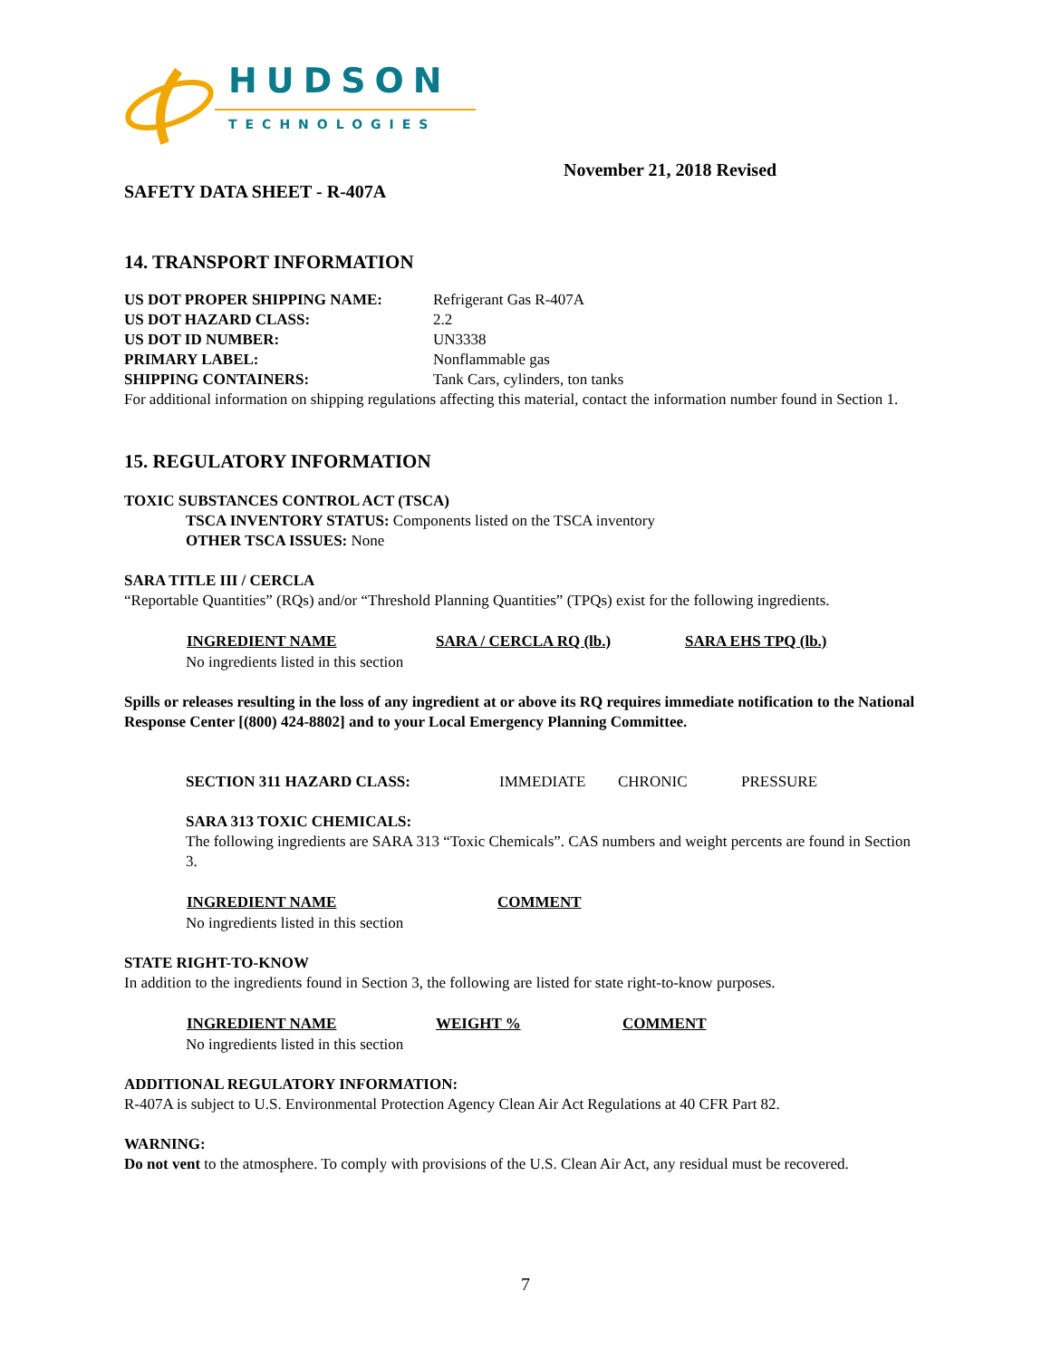HUDSON
TECHNOLOGIES
November 21, 2018 Revised
SAFETY DATA SHEET - R-407A
14. TRANSPORT INFORMATION
| US DOT PROPER SHIPPING NAME: | Refrigerant Gas R-407A |
| US DOT HAZARD CLASS: | 2.2 |
| US DOT ID NUMBER: | UN3338 |
| PRIMARY LABEL: | Nonflammable gas |
| SHIPPING CONTAINERS: | Tank Cars, cylinders, ton tanks |
For additional information on shipping regulations affecting this material, contact the information number found in Section 1.
15. REGULATORY INFORMATION
TOXIC SUBSTANCES CONTROL ACT (TSCA)
TSCA INVENTORY STATUS: Components listed on the TSCA inventory
OTHER TSCA ISSUES: None
SARA TITLE III / CERCLA
“Reportable Quantities” (RQs) and/or “Threshold Planning Quantities” (TPQs) exist for the following ingredients.
| INGREDIENT NAME | SARA / CERCLA RQ (lb.) | SARA EHS TPQ (lb.) |
| --- | --- | --- |
| No ingredients listed in this section | | |
Spills or releases resulting in the loss of any ingredient at or above its RQ requires immediate notification to the National Response Center [(800) 424-8802] and to your Local Emergency Planning Committee.
| SECTION 311 HAZARD CLASS: | IMMEDIATE | CHRONIC | PRESSURE |
SARA 313 TOXIC CHEMICALS:
The following ingredients are SARA 313 “Toxic Chemicals”. CAS numbers and weight percents are found in Section 3.
| INGREDIENT NAME | COMMENT |
| --- | --- |
| No ingredients listed in this section | |
STATE RIGHT-TO-KNOW
In addition to the ingredients found in Section 3, the following are listed for state right-to-know purposes.
| INGREDIENT NAME | WEIGHT % | COMMENT |
| --- | --- | --- |
| No ingredients listed in this section | | |
ADDITIONAL REGULATORY INFORMATION:
R-407A is subject to U.S. Environmental Protection Agency Clean Air Act Regulations at 40 CFR Part 82.
WARNING:
Do not vent to the atmosphere. To comply with provisions of the U.S. Clean Air Act, any residual must be recovered.
7